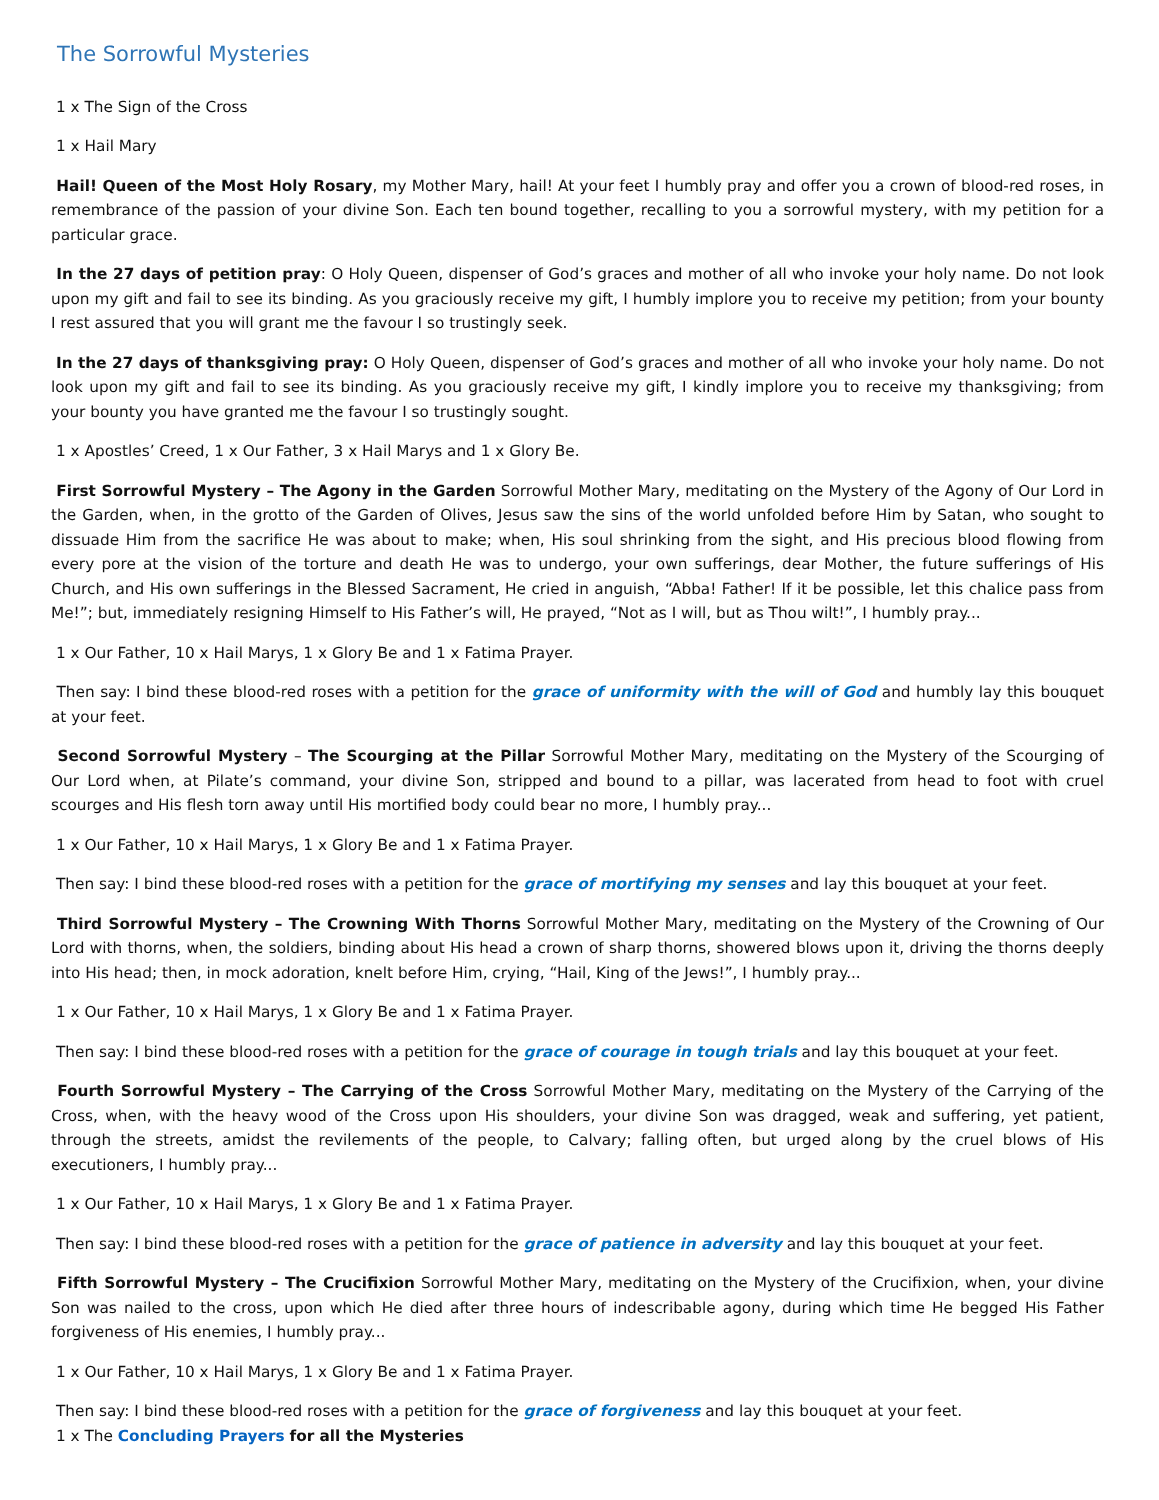The Sorrowful Mysteries
1 x The Sign of the Cross
1 x Hail Mary
Hail! Queen of the Most Holy Rosary, my Mother Mary, hail! At your feet I humbly pray and offer you a crown of blood-red roses, in remembrance of the passion of your divine Son. Each ten bound together, recalling to you a sorrowful mystery, with my petition for a particular grace.
In the 27 days of petition pray: O Holy Queen, dispenser of God’s graces and mother of all who invoke your holy name. Do not look upon my gift and fail to see its binding. As you graciously receive my gift, I humbly implore you to receive my petition; from your bounty I rest assured that you will grant me the favour I so trustingly seek.
In the 27 days of thanksgiving pray: O Holy Queen, dispenser of God’s graces and mother of all who invoke your holy name. Do not look upon my gift and fail to see its binding. As you graciously receive my gift, I kindly implore you to receive my thanksgiving; from your bounty you have granted me the favour I so trustingly sought.
1 x Apostles’ Creed, 1 x Our Father, 3 x Hail Marys and 1 x Glory Be.
First Sorrowful Mystery – The Agony in the Garden Sorrowful Mother Mary, meditating on the Mystery of the Agony of Our Lord in the Garden, when, in the grotto of the Garden of Olives, Jesus saw the sins of the world unfolded before Him by Satan, who sought to dissuade Him from the sacrifice He was about to make; when, His soul shrinking from the sight, and His precious blood flowing from every pore at the vision of the torture and death He was to undergo, your own sufferings, dear Mother, the future sufferings of His Church, and His own sufferings in the Blessed Sacrament, He cried in anguish, “Abba! Father! If it be possible, let this chalice pass from Me!”; but, immediately resigning Himself to His Father’s will, He prayed, “Not as I will, but as Thou wilt!”, I humbly pray...
1 x Our Father, 10 x Hail Marys, 1 x Glory Be and 1 x Fatima Prayer.
Then say: I bind these blood-red roses with a petition for the grace of uniformity with the will of God and humbly lay this bouquet at your feet.
Second Sorrowful Mystery – The Scourging at the Pillar Sorrowful Mother Mary, meditating on the Mystery of the Scourging of Our Lord when, at Pilate’s command, your divine Son, stripped and bound to a pillar, was lacerated from head to foot with cruel scourges and His flesh torn away until His mortified body could bear no more, I humbly pray...
1 x Our Father, 10 x Hail Marys, 1 x Glory Be and 1 x Fatima Prayer.
Then say: I bind these blood-red roses with a petition for the grace of mortifying my senses and lay this bouquet at your feet.
Third Sorrowful Mystery – The Crowning With Thorns Sorrowful Mother Mary, meditating on the Mystery of the Crowning of Our Lord with thorns, when, the soldiers, binding about His head a crown of sharp thorns, showered blows upon it, driving the thorns deeply into His head; then, in mock adoration, knelt before Him, crying, “Hail, King of the Jews!”, I humbly pray...
1 x Our Father, 10 x Hail Marys, 1 x Glory Be and 1 x Fatima Prayer.
Then say: I bind these blood-red roses with a petition for the grace of courage in tough trials and lay this bouquet at your feet.
Fourth Sorrowful Mystery – The Carrying of the Cross Sorrowful Mother Mary, meditating on the Mystery of the Carrying of the Cross, when, with the heavy wood of the Cross upon His shoulders, your divine Son was dragged, weak and suffering, yet patient, through the streets, amidst the revilements of the people, to Calvary; falling often, but urged along by the cruel blows of His executioners, I humbly pray...
1 x Our Father, 10 x Hail Marys, 1 x Glory Be and 1 x Fatima Prayer.
Then say: I bind these blood-red roses with a petition for the grace of patience in adversity and lay this bouquet at your feet.
Fifth Sorrowful Mystery – The Crucifixion Sorrowful Mother Mary, meditating on the Mystery of the Crucifixion, when, your divine Son was nailed to the cross, upon which He died after three hours of indescribable agony, during which time He begged His Father forgiveness of His enemies, I humbly pray...
1 x Our Father, 10 x Hail Marys, 1 x Glory Be and 1 x Fatima Prayer.
Then say: I bind these blood-red roses with a petition for the grace of forgiveness and lay this bouquet at your feet.
1 x The Concluding Prayers for all the Mysteries